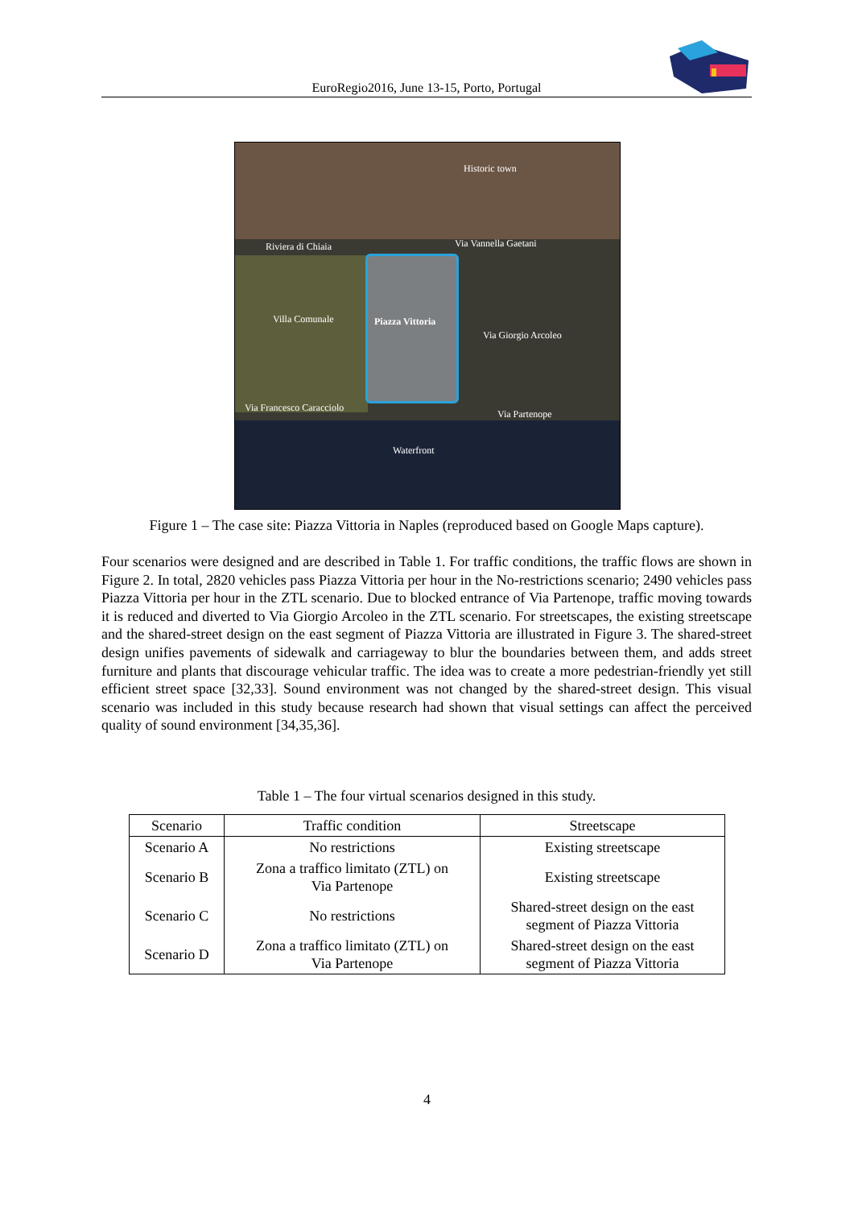EuroRegio2016, June 13-15, Porto, Portugal
Historic town
Riviera di Chiaia Via Vannella Gaetani
Villa Comunale Piazza Vittoria
Via Giorgio Arcoleo
Via Francesco Caracciolo
Via Partenope
Waterfront
Figure 1 – The case site: Piazza Vittoria in Naples (reproduced based on Google Maps capture).
Four scenarios were designed and are described in Table 1. For traffic conditions, the traffic flows are shown in Figure 2. In total, 2820 vehicles pass Piazza Vittoria per hour in the No-restrictions scenario; 2490 vehicles pass Piazza Vittoria per hour in the ZTL scenario. Due to blocked entrance of Via Partenope, traffic moving towards it is reduced and diverted to Via Giorgio Arcoleo in the ZTL scenario. For streetscapes, the existing streetscape and the shared-street design on the east segment of Piazza Vittoria are illustrated in Figure 3. The shared-street design unifies pavements of sidewalk and carriageway to blur the boundaries between them, and adds street furniture and plants that discourage vehicular traffic. The idea was to create a more pedestrian-friendly yet still efficient street space [32,33]. Sound environment was not changed by the shared-street design. This visual scenario was included in this study because research had shown that visual settings can affect the perceived quality of sound environment [34,35,36].
Table 1 – The four virtual scenarios designed in this study.
| Scenario | Traffic condition | Streetscape |
| --- | --- | --- |
| Scenario A | No restrictions | Existing streetscape |
| Scenario B | Zona a traffico limitato (ZTL) on Via Partenope | Existing streetscape |
| Scenario C | No restrictions | Shared-street design on the east segment of Piazza Vittoria |
| Scenario D | Zona a traffico limitato (ZTL) on Via Partenope | Shared-street design on the east segment of Piazza Vittoria |
4